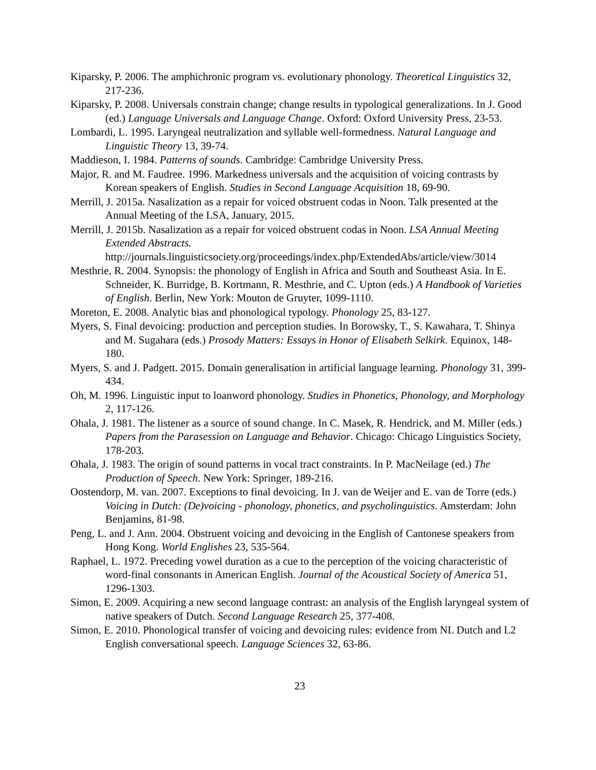Kiparsky, P. 2006. The amphichronic program vs. evolutionary phonology. Theoretical Linguistics 32, 217-236.
Kiparsky, P. 2008. Universals constrain change; change results in typological generalizations. In J. Good (ed.) Language Universals and Language Change. Oxford: Oxford University Press, 23-53.
Lombardi, L. 1995. Laryngeal neutralization and syllable well-formedness. Natural Language and Linguistic Theory 13, 39-74.
Maddieson, I. 1984. Patterns of sounds. Cambridge: Cambridge University Press.
Major, R. and M. Faudree. 1996. Markedness universals and the acquisition of voicing contrasts by Korean speakers of English. Studies in Second Language Acquisition 18, 69-90.
Merrill, J. 2015a. Nasalization as a repair for voiced obstruent codas in Noon. Talk presented at the Annual Meeting of the LSA, January, 2015.
Merrill, J. 2015b. Nasalization as a repair for voiced obstruent codas in Noon. LSA Annual Meeting Extended Abstracts.
http://journals.linguisticsociety.org/proceedings/index.php/ExtendedAbs/article/view/3014
Mesthrie, R. 2004. Synopsis: the phonology of English in Africa and South and Southeast Asia. In E. Schneider, K. Burridge, B. Kortmann, R. Mesthrie, and C. Upton (eds.) A Handbook of Varieties of English. Berlin, New York: Mouton de Gruyter, 1099-1110.
Moreton, E. 2008. Analytic bias and phonological typology. Phonology 25, 83-127.
Myers, S. Final devoicing: production and perception studies. In Borowsky, T., S. Kawahara, T. Shinya and M. Sugahara (eds.) Prosody Matters: Essays in Honor of Elisabeth Selkirk. Equinox, 148-180.
Myers, S. and J. Padgett. 2015. Domain generalisation in artificial language learning. Phonology 31, 399-434.
Oh, M. 1996. Linguistic input to loanword phonology. Studies in Phonetics, Phonology, and Morphology 2, 117-126.
Ohala, J. 1981. The listener as a source of sound change. In C. Masek, R. Hendrick, and M. Miller (eds.) Papers from the Parasession on Language and Behavior. Chicago: Chicago Linguistics Society, 178-203.
Ohala, J. 1983. The origin of sound patterns in vocal tract constraints. In P. MacNeilage (ed.) The Production of Speech. New York: Springer, 189-216.
Oostendorp, M. van. 2007. Exceptions to final devoicing. In J. van de Weijer and E. van de Torre (eds.) Voicing in Dutch: (De)voicing - phonology, phonetics, and psycholinguistics. Amsterdam: John Benjamins, 81-98.
Peng, L. and J. Ann. 2004. Obstruent voicing and devoicing in the English of Cantonese speakers from Hong Kong. World Englishes 23, 535-564.
Raphael, L. 1972. Preceding vowel duration as a cue to the perception of the voicing characteristic of word-final consonants in American English. Journal of the Acoustical Society of America 51, 1296-1303.
Simon, E. 2009. Acquiring a new second language contrast: an analysis of the English laryngeal system of native speakers of Dutch. Second Language Research 25, 377-408.
Simon, E. 2010. Phonological transfer of voicing and devoicing rules: evidence from NL Dutch and L2 English conversational speech. Language Sciences 32, 63-86.
23